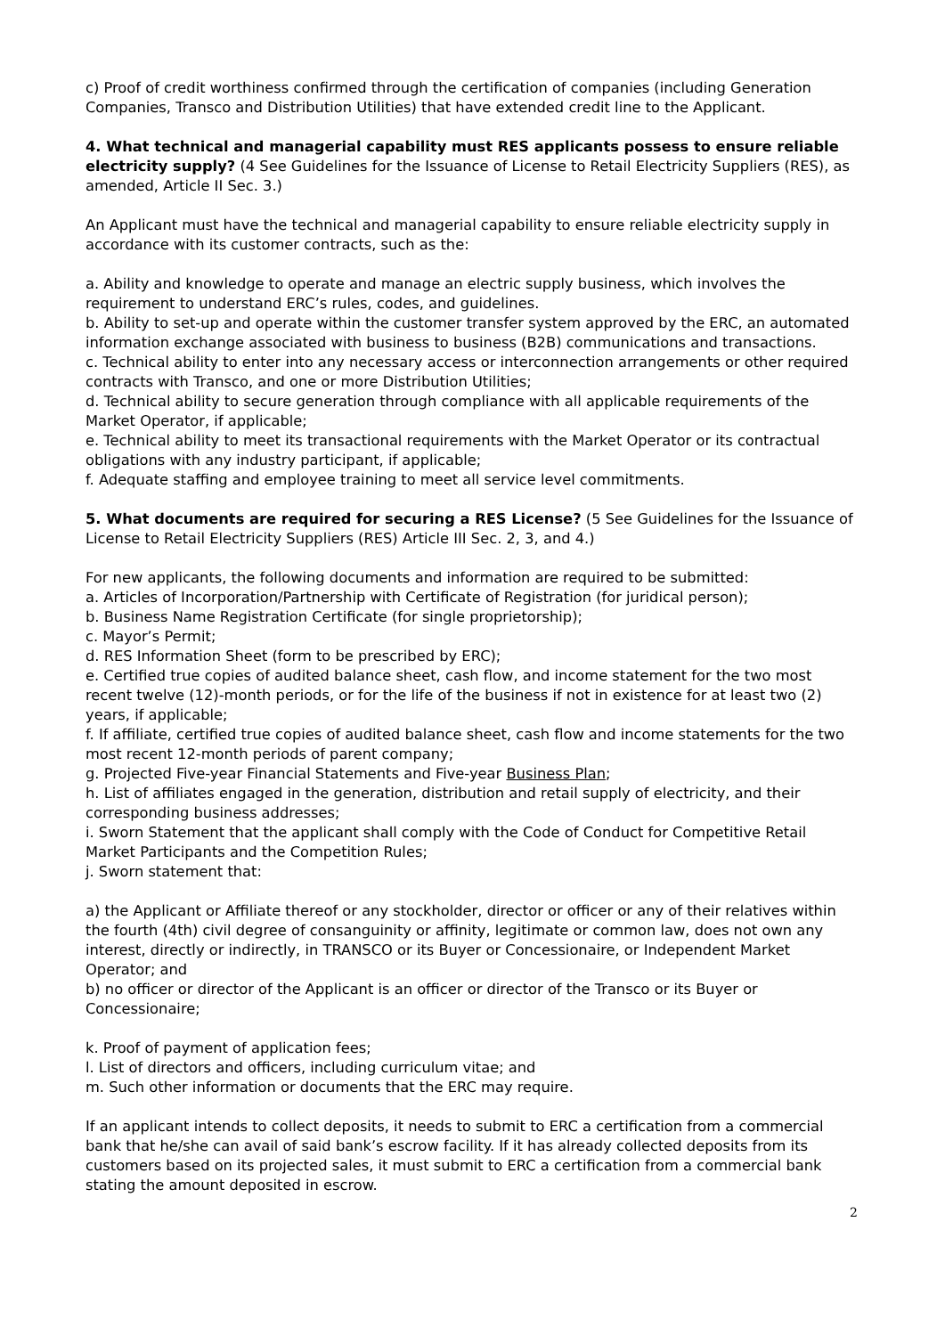c) Proof of credit worthiness confirmed through the certification of companies (including Generation Companies, Transco and Distribution Utilities) that have extended credit line to the Applicant.
4. What technical and managerial capability must RES applicants possess to ensure reliable electricity supply? (4 See Guidelines for the Issuance of License to Retail Electricity Suppliers (RES), as amended, Article II Sec. 3.)
An Applicant must have the technical and managerial capability to ensure reliable electricity supply in accordance with its customer contracts, such as the:
a. Ability and knowledge to operate and manage an electric supply business, which involves the requirement to understand ERC’s rules, codes, and guidelines.
b. Ability to set-up and operate within the customer transfer system approved by the ERC, an automated information exchange associated with business to business (B2B) communications and transactions.
c. Technical ability to enter into any necessary access or interconnection arrangements or other required contracts with Transco, and one or more Distribution Utilities;
d. Technical ability to secure generation through compliance with all applicable requirements of the Market Operator, if applicable;
e. Technical ability to meet its transactional requirements with the Market Operator or its contractual obligations with any industry participant, if applicable;
f. Adequate staffing and employee training to meet all service level commitments.
5. What documents are required for securing a RES License? (5 See Guidelines for the Issuance of License to Retail Electricity Suppliers (RES) Article III Sec. 2, 3, and 4.)
For new applicants, the following documents and information are required to be submitted:
a. Articles of Incorporation/Partnership with Certificate of Registration (for juridical person);
b. Business Name Registration Certificate (for single proprietorship);
c. Mayor’s Permit;
d. RES Information Sheet (form to be prescribed by ERC);
e. Certified true copies of audited balance sheet, cash flow, and income statement for the two most recent twelve (12)-month periods, or for the life of the business if not in existence for at least two (2) years, if applicable;
f. If affiliate, certified true copies of audited balance sheet, cash flow and income statements for the two most recent 12-month periods of parent company;
g. Projected Five-year Financial Statements and Five-year Business Plan;
h. List of affiliates engaged in the generation, distribution and retail supply of electricity, and their corresponding business addresses;
i. Sworn Statement that the applicant shall comply with the Code of Conduct for Competitive Retail Market Participants and the Competition Rules;
j. Sworn statement that:
a) the Applicant or Affiliate thereof or any stockholder, director or officer or any of their relatives within the fourth (4th) civil degree of consanguinity or affinity, legitimate or common law, does not own any interest, directly or indirectly, in TRANSCO or its Buyer or Concessionaire, or Independent Market Operator; and
b) no officer or director of the Applicant is an officer or director of the Transco or its Buyer or Concessionaire;
k. Proof of payment of application fees;
l. List of directors and officers, including curriculum vitae; and
m. Such other information or documents that the ERC may require.
If an applicant intends to collect deposits, it needs to submit to ERC a certification from a commercial bank that he/she can avail of said bank’s escrow facility. If it has already collected deposits from its customers based on its projected sales, it must submit to ERC a certification from a commercial bank stating the amount deposited in escrow.
2